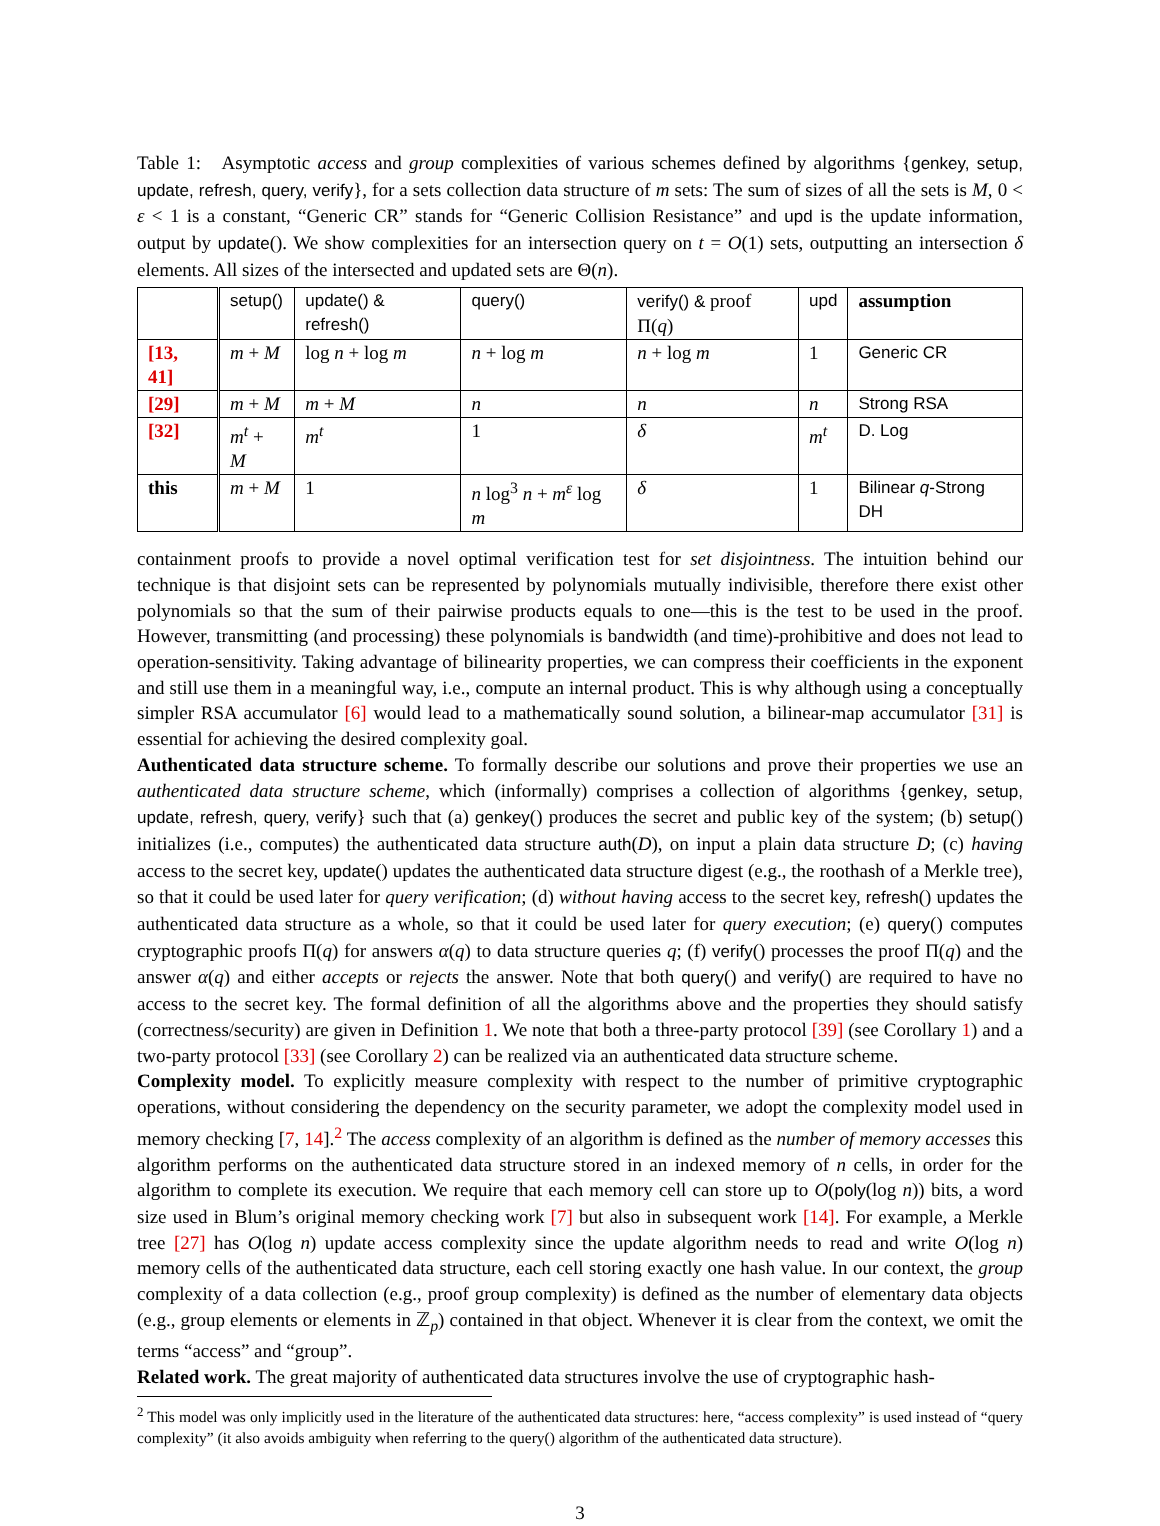Table 1: Asymptotic access and group complexities of various schemes defined by algorithms {genkey, setup, update, refresh, query, verify}, for a sets collection data structure of m sets: The sum of sizes of all the sets is M, 0 < ε < 1 is a constant, “Generic CR” stands for “Generic Collision Resistance” and upd is the update information, output by update(). We show complexities for an intersection query on t = O(1) sets, outputting an intersection δ elements. All sizes of the intersected and updated sets are Θ(n).
| | setup() | update() & refresh() | query() | verify() & proof Π( q ) | upd | assumption |
| --- | --- | --- | --- | --- | --- | --- |
| [13, 41] | m + M | log n + log m | n + log m | n + log m | 1 | Generic CR |
| [29] | m + M | m + M | n | n | n | Strong RSA |
| [32] | m<sup>t</sup> + M | m<sup>t</sup> | 1 | δ | m<sup>t</sup> | D. Log |
| this | m + M | 1 | n log<sup>3</sup> n + m<sup>ε</sup> log m | δ | 1 | Bilinear q -Strong DH |
containment proofs to provide a novel optimal verification test for set disjointness. The intuition behind our technique is that disjoint sets can be represented by polynomials mutually indivisible, therefore there exist other polynomials so that the sum of their pairwise products equals to one—this is the test to be used in the proof. However, transmitting (and processing) these polynomials is bandwidth (and time)-prohibitive and does not lead to operation-sensitivity. Taking advantage of bilinearity properties, we can compress their coefficients in the exponent and still use them in a meaningful way, i.e., compute an internal product. This is why although using a conceptually simpler RSA accumulator [6] would lead to a mathematically sound solution, a bilinear-map accumulator [31] is essential for achieving the desired complexity goal.
Authenticated data structure scheme. To formally describe our solutions and prove their properties we use an authenticated data structure scheme, which (informally) comprises a collection of algorithms {genkey, setup, update, refresh, query, verify} such that (a) genkey() produces the secret and public key of the system; (b) setup() initializes (i.e., computes) the authenticated data structure auth(D), on input a plain data structure D; (c) having access to the secret key, update() updates the authenticated data structure digest (e.g., the roothash of a Merkle tree), so that it could be used later for query verification; (d) without having access to the secret key, refresh() updates the authenticated data structure as a whole, so that it could be used later for query execution; (e) query() computes cryptographic proofs Π(q) for answers α(q) to data structure queries q; (f) verify() processes the proof Π(q) and the answer α(q) and either accepts or rejects the answer. Note that both query() and verify() are required to have no access to the secret key. The formal definition of all the algorithms above and the properties they should satisfy (correctness/security) are given in Definition 1. We note that both a three-party protocol [39] (see Corollary 1) and a two-party protocol [33] (see Corollary 2) can be realized via an authenticated data structure scheme.
Complexity model. To explicitly measure complexity with respect to the number of primitive cryptographic operations, without considering the dependency on the security parameter, we adopt the complexity model used in memory checking [7, 14].<sup>2</sup> The access complexity of an algorithm is defined as the number of memory accesses this algorithm performs on the authenticated data structure stored in an indexed memory of n cells, in order for the algorithm to complete its execution. We require that each memory cell can store up to O(poly(log n)) bits, a word size used in Blum’s original memory checking work [7] but also in subsequent work [14]. For example, a Merkle tree [27] has O(log n) update access complexity since the update algorithm needs to read and write O(log n) memory cells of the authenticated data structure, each cell storing exactly one hash value. In our context, the group complexity of a data collection (e.g., proof group complexity) is defined as the number of elementary data objects (e.g., group elements or elements in ℤ<sub>p</sub>) contained in that object. Whenever it is clear from the context, we omit the terms “access” and “group”.
Related work. The great majority of authenticated data structures involve the use of cryptographic hash-
<sup>2</sup> This model was only implicitly used in the literature of the authenticated data structures: here, “access complexity” is used instead of “query complexity” (it also avoids ambiguity when referring to the query() algorithm of the authenticated data structure).
3